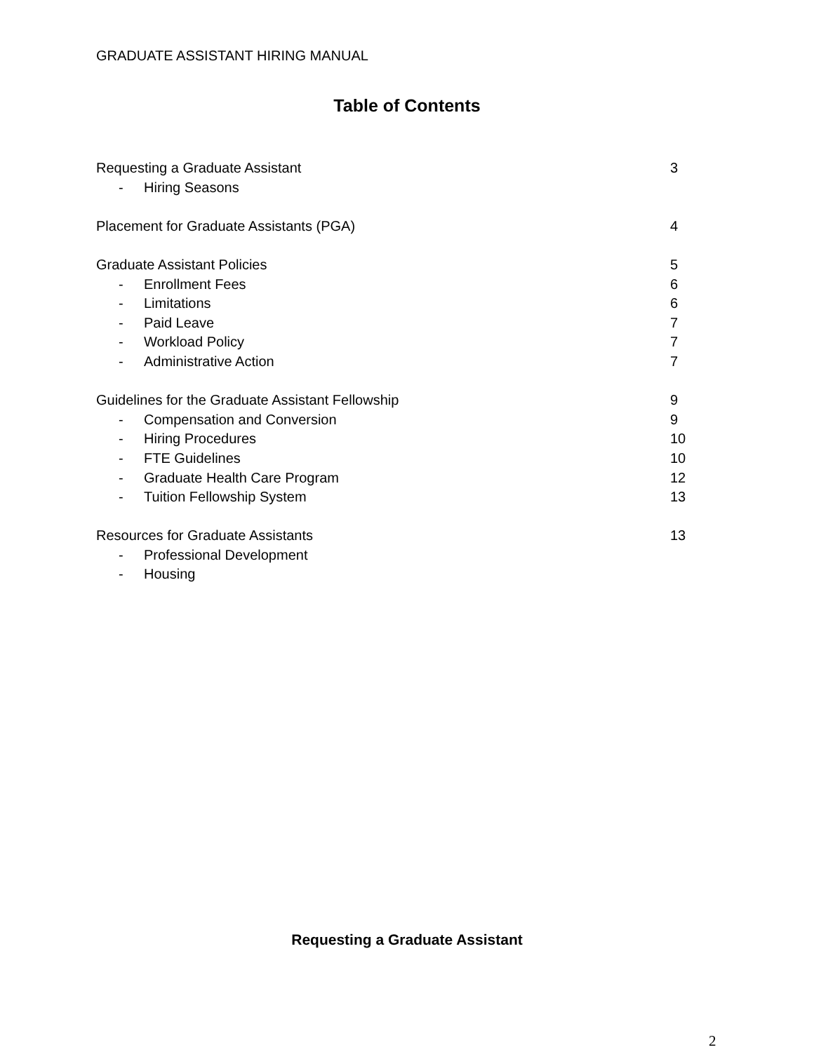GRADUATE ASSISTANT HIRING MANUAL
Table of Contents
Requesting a Graduate Assistant 3
- Hiring Seasons
Placement for Graduate Assistants (PGA) 4
Graduate Assistant Policies 5
- Enrollment Fees 6
- Limitations 6
- Paid Leave 7
- Workload Policy 7
- Administrative Action 7
Guidelines for the Graduate Assistant Fellowship 9
- Compensation and Conversion 9
- Hiring Procedures 10
- FTE Guidelines 10
- Graduate Health Care Program 12
- Tuition Fellowship System 13
Resources for Graduate Assistants 13
- Professional Development
- Housing
Requesting a Graduate Assistant
2